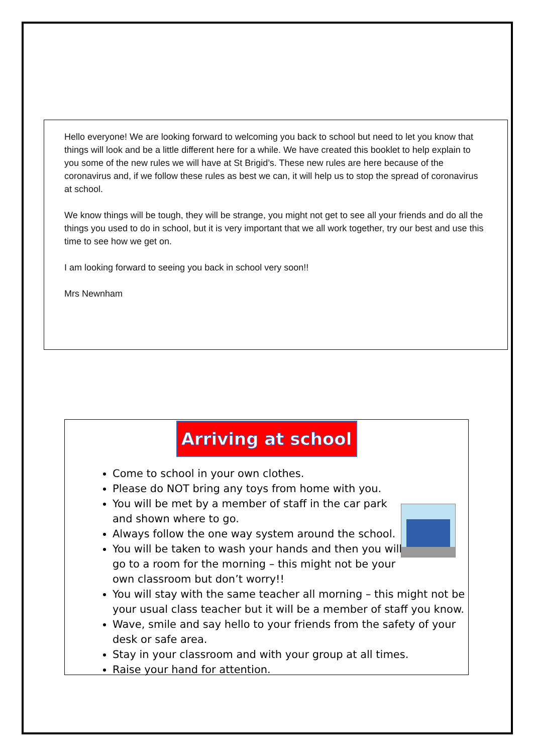Hello everyone! We are looking forward to welcoming you back to school but need to let you know that things will look and be a little different here for a while. We have created this booklet to help explain to you some of the new rules we will have at St Brigid’s. These new rules are here because of the coronavirus and, if we follow these rules as best we can, it will help us to stop the spread of coronavirus at school.
We know things will be tough, they will be strange, you might not get to see all your friends and do all the things you used to do in school, but it is very important that we all work together, try our best and use this time to see how we get on.
I am looking forward to seeing you back in school very soon!!
Mrs Newnham
Arriving at school
Come to school in your own clothes.
Please do NOT bring any toys from home with you.
You will be met by a member of staff in the car park
and shown where to go.
Always follow the one way system around the school.
You will be taken to wash your hands and then you will
go to a room for the morning – this might not be your
own classroom but don’t worry!!
You will stay with the same teacher all morning – this might not be your usual class teacher but it will be a member of staff you know.
Wave, smile and say hello to your friends from the safety of your desk or safe area.
Stay in your classroom and with your group at all times.
Raise your hand for attention.